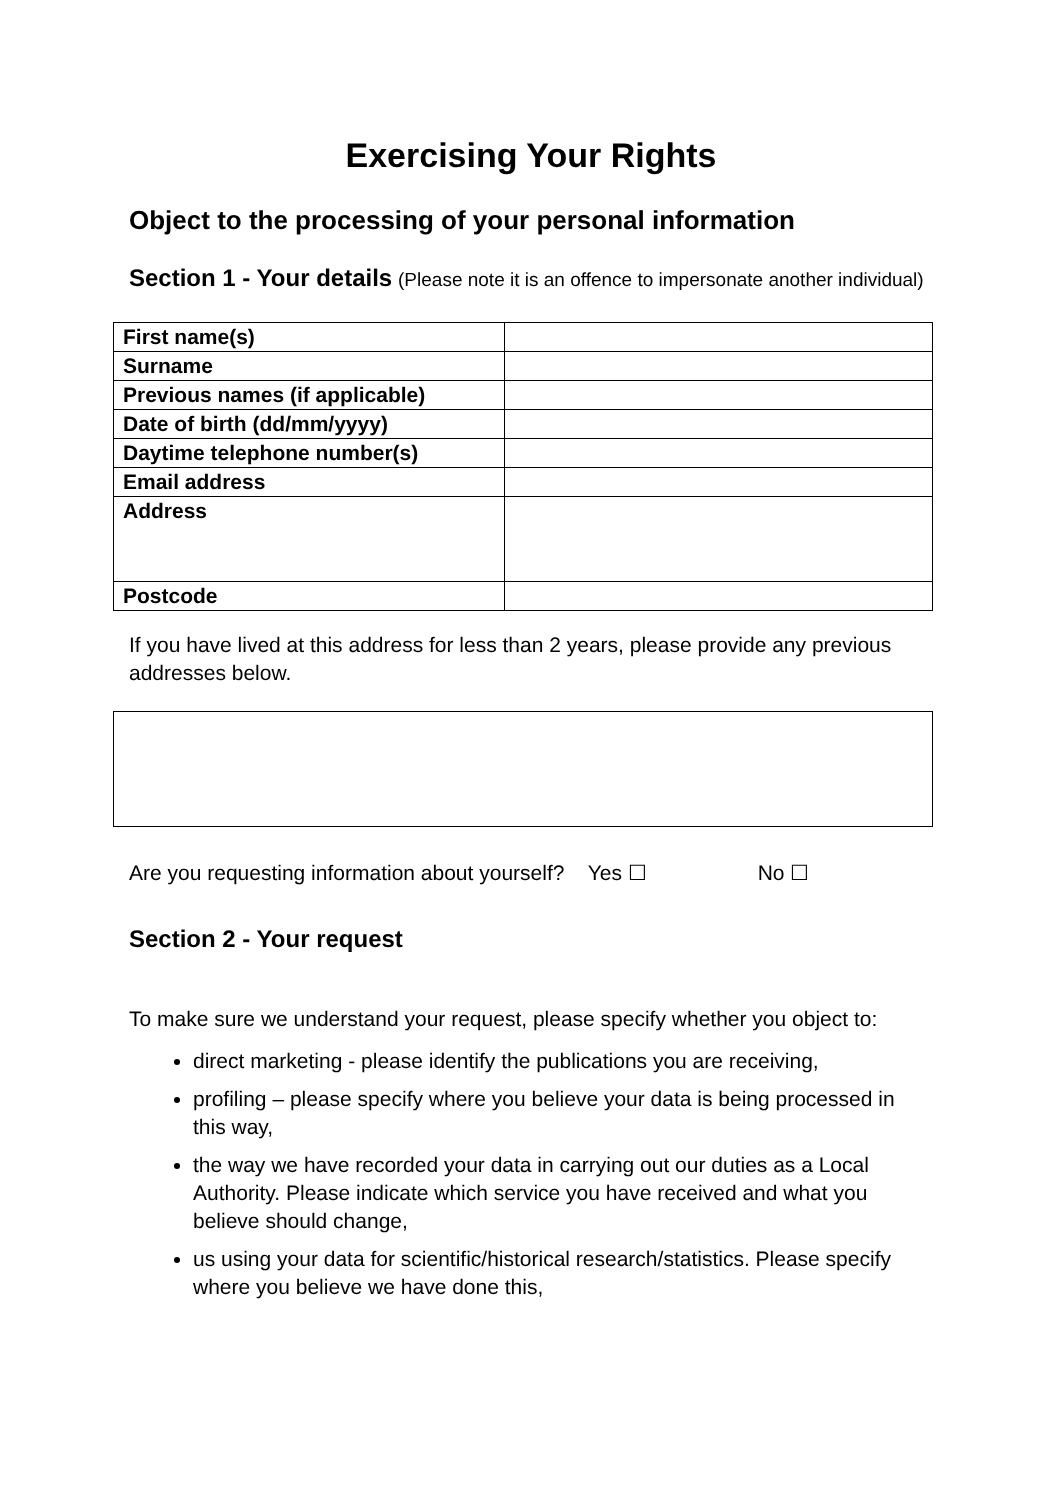Exercising Your Rights
Object to the processing of your personal information
Section 1 - Your details (Please note it is an offence to impersonate another individual)
| First name(s) | |
| Surname | |
| Previous names (if applicable) | |
| Date of birth (dd/mm/yyyy) | |
| Daytime telephone number(s) | |
| Email address | |
| Address | |
| Postcode | |
If you have lived at this address for less than 2 years, please provide any previous addresses below.
Are you requesting information about yourself? Yes ☐ No ☐
Section 2 - Your request
To make sure we understand your request, please specify whether you object to:
direct marketing - please identify the publications you are receiving,
profiling – please specify where you believe your data is being processed in this way,
the way we have recorded your data in carrying out our duties as a Local Authority. Please indicate which service you have received and what you believe should change,
us using your data for scientific/historical research/statistics. Please specify where you believe we have done this,